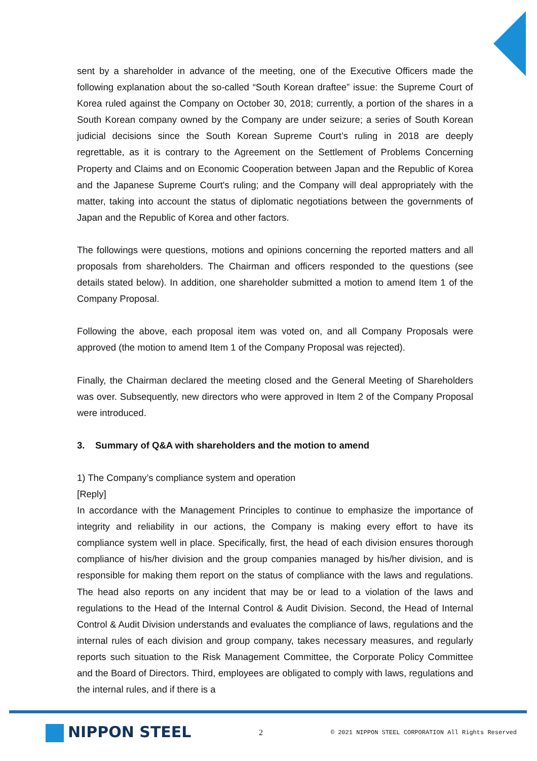sent by a shareholder in advance of the meeting, one of the Executive Officers made the following explanation about the so-called “South Korean draftee” issue: the Supreme Court of Korea ruled against the Company on October 30, 2018; currently, a portion of the shares in a South Korean company owned by the Company are under seizure; a series of South Korean judicial decisions since the South Korean Supreme Court’s ruling in 2018 are deeply regrettable, as it is contrary to the Agreement on the Settlement of Problems Concerning Property and Claims and on Economic Cooperation between Japan and the Republic of Korea and the Japanese Supreme Court's ruling; and the Company will deal appropriately with the matter, taking into account the status of diplomatic negotiations between the governments of Japan and the Republic of Korea and other factors.
The followings were questions, motions and opinions concerning the reported matters and all proposals from shareholders. The Chairman and officers responded to the questions (see details stated below). In addition, one shareholder submitted a motion to amend Item 1 of the Company Proposal.
Following the above, each proposal item was voted on, and all Company Proposals were approved (the motion to amend Item 1 of the Company Proposal was rejected).
Finally, the Chairman declared the meeting closed and the General Meeting of Shareholders was over. Subsequently, new directors who were approved in Item 2 of the Company Proposal were introduced.
3. Summary of Q&A with shareholders and the motion to amend
1) The Company’s compliance system and operation
[Reply]
In accordance with the Management Principles to continue to emphasize the importance of integrity and reliability in our actions, the Company is making every effort to have its compliance system well in place. Specifically, first, the head of each division ensures thorough compliance of his/her division and the group companies managed by his/her division, and is responsible for making them report on the status of compliance with the laws and regulations. The head also reports on any incident that may be or lead to a violation of the laws and regulations to the Head of the Internal Control & Audit Division. Second, the Head of Internal Control & Audit Division understands and evaluates the compliance of laws, regulations and the internal rules of each division and group company, takes necessary measures, and regularly reports such situation to the Risk Management Committee, the Corporate Policy Committee and the Board of Directors. Third, employees are obligated to comply with laws, regulations and the internal rules, and if there is a
NIPPON STEEL
2
© 2021 NIPPON STEEL CORPORATION All Rights Reserved